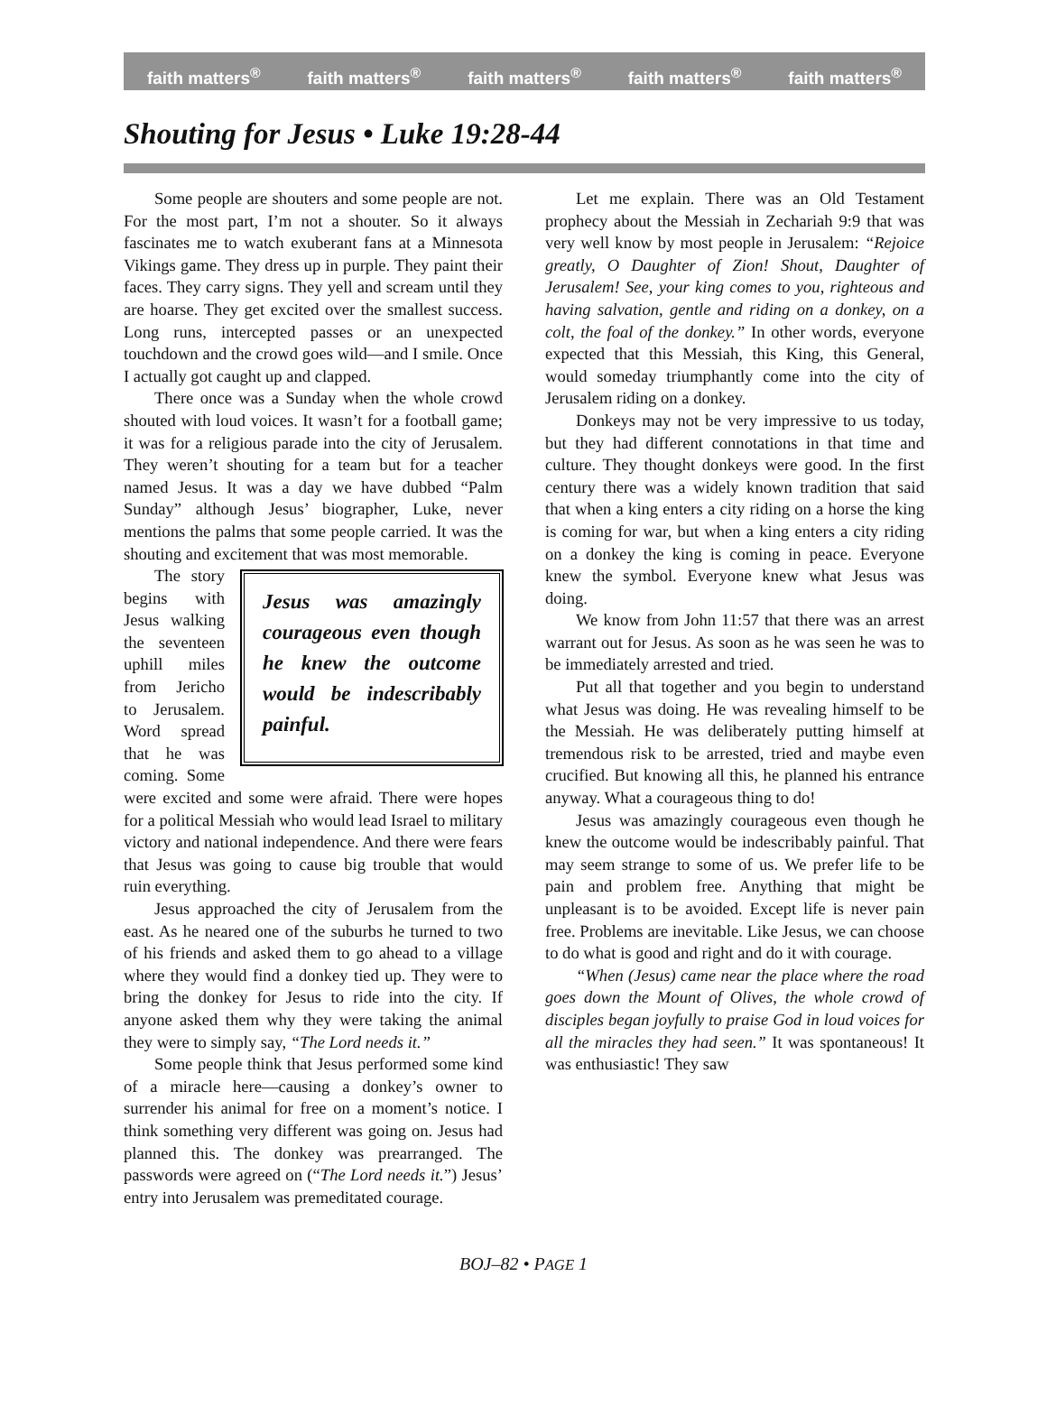faith matters<sup>®</sup> faith matters<sup>®</sup> faith matters<sup>®</sup> faith matters<sup>®</sup> faith matters<sup>®</sup>
Shouting for Jesus • Luke 19:28-44
Some people are shouters and some people are not. For the most part, I’m not a shouter. So it always fascinates me to watch exuberant fans at a Minnesota Vikings game. They dress up in purple. They paint their faces. They carry signs. They yell and scream until they are hoarse. They get excited over the smallest success. Long runs, intercepted passes or an unexpected touchdown and the crowd goes wild—and I smile. Once I actually got caught up and clapped.
There once was a Sunday when the whole crowd shouted with loud voices. It wasn’t for a football game; it was for a religious parade into the city of Jerusalem. They weren’t shouting for a team but for a teacher named Jesus. It was a day we have dubbed “Palm Sunday” although Jesus’ biographer, Luke, never mentions the palms that some people carried. It was the shouting and excitement that was most memorable.
Jesus was amazingly courageous even though he knew the outcome would be indescribably painful.
The story begins with Jesus walking the seventeen uphill miles from Jericho to Jerusalem. Word spread that he was coming. Some were excited and some were afraid. There were hopes for a political Messiah who would lead Israel to military victory and national independence. And there were fears that Jesus was going to cause big trouble that would ruin everything.
Jesus approached the city of Jerusalem from the east. As he neared one of the suburbs he turned to two of his friends and asked them to go ahead to a village where they would find a donkey tied up. They were to bring the donkey for Jesus to ride into the city. If anyone asked them why they were taking the animal they were to simply say, “The Lord needs it.”
Some people think that Jesus performed some kind of a miracle here—causing a donkey’s owner to surrender his animal for free on a moment’s notice. I think something very different was going on. Jesus had planned this. The donkey was prearranged. The passwords were agreed on (“The Lord needs it.”) Jesus’ entry into Jerusalem was premeditated courage.
Let me explain. There was an Old Testament prophecy about the Messiah in Zechariah 9:9 that was very well know by most people in Jerusalem: “Rejoice greatly, O Daughter of Zion! Shout, Daughter of Jerusalem! See, your king comes to you, righteous and having salvation, gentle and riding on a donkey, on a colt, the foal of the donkey.” In other words, everyone expected that this Messiah, this King, this General, would someday triumphantly come into the city of Jerusalem riding on a donkey.
Donkeys may not be very impressive to us today, but they had different connotations in that time and culture. They thought donkeys were good. In the first century there was a widely known tradition that said that when a king enters a city riding on a horse the king is coming for war, but when a king enters a city riding on a donkey the king is coming in peace. Everyone knew the symbol. Everyone knew what Jesus was doing.
We know from John 11:57 that there was an arrest warrant out for Jesus. As soon as he was seen he was to be immediately arrested and tried.
Put all that together and you begin to understand what Jesus was doing. He was revealing himself to be the Messiah. He was deliberately putting himself at tremendous risk to be arrested, tried and maybe even crucified. But knowing all this, he planned his entrance anyway. What a courageous thing to do!
Jesus was amazingly courageous even though he knew the outcome would be indescribably painful. That may seem strange to some of us. We prefer life to be pain and problem free. Anything that might be unpleasant is to be avoided. Except life is never pain free. Problems are inevitable. Like Jesus, we can choose to do what is good and right and do it with courage.
“When (Jesus) came near the place where the road goes down the Mount of Olives, the whole crowd of disciples began joyfully to praise God in loud voices for all the miracles they had seen.” It was spontaneous! It was enthusiastic! They saw
BOJ–82 • PAGE 1